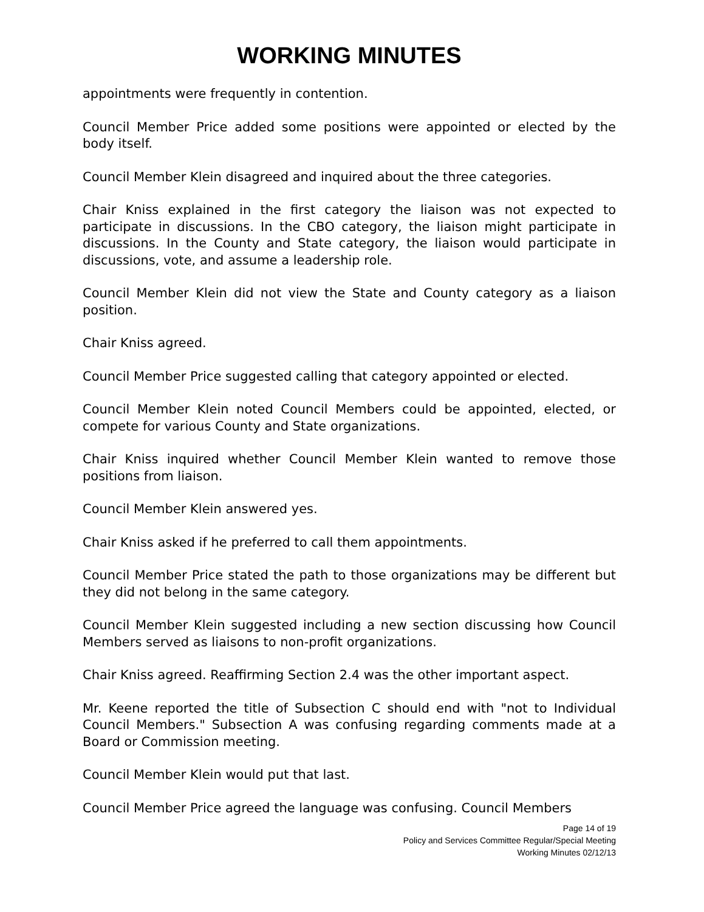WORKING MINUTES
appointments were frequently in contention.
Council Member Price added some positions were appointed or elected by the body itself.
Council Member Klein disagreed and inquired about the three categories.
Chair Kniss explained in the first category the liaison was not expected to participate in discussions. In the CBO category, the liaison might participate in discussions. In the County and State category, the liaison would participate in discussions, vote, and assume a leadership role.
Council Member Klein did not view the State and County category as a liaison position.
Chair Kniss agreed.
Council Member Price suggested calling that category appointed or elected.
Council Member Klein noted Council Members could be appointed, elected, or compete for various County and State organizations.
Chair Kniss inquired whether Council Member Klein wanted to remove those positions from liaison.
Council Member Klein answered yes.
Chair Kniss asked if he preferred to call them appointments.
Council Member Price stated the path to those organizations may be different but they did not belong in the same category.
Council Member Klein suggested including a new section discussing how Council Members served as liaisons to non-profit organizations.
Chair Kniss agreed. Reaffirming Section 2.4 was the other important aspect.
Mr. Keene reported the title of Subsection C should end with "not to Individual Council Members." Subsection A was confusing regarding comments made at a Board or Commission meeting.
Council Member Klein would put that last.
Council Member Price agreed the language was confusing. Council Members
Page 14 of 19
Policy and Services Committee Regular/Special Meeting
Working Minutes 02/12/13